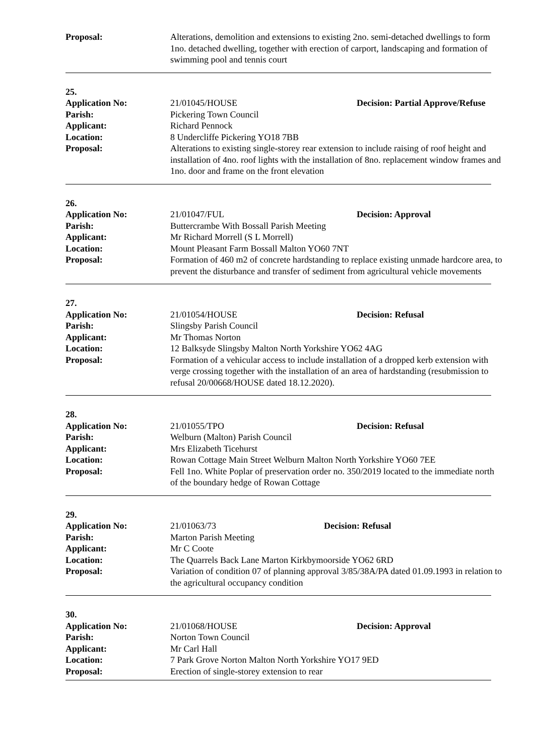Proposal: Alterations, demolition and extensions to existing 2no. semi-detached dwellings to form 1no. detached dwelling, together with erection of carport, landscaping and formation of swimming pool and tennis court
25.
Application No: 21/01045/HOUSE Decision: Partial Approve/Refuse
Parish: Pickering Town Council
Applicant: Richard Pennock
Location: 8 Undercliffe Pickering YO18 7BB
Proposal: Alterations to existing single-storey rear extension to include raising of roof height and installation of 4no. roof lights with the installation of 8no. replacement window frames and 1no. door and frame on the front elevation
26.
Application No: 21/01047/FUL Decision: Approval
Parish: Buttercrambe With Bossall Parish Meeting
Applicant: Mr Richard Morrell (S L Morrell)
Location: Mount Pleasant Farm Bossall Malton YO60 7NT
Proposal: Formation of 460 m2 of concrete hardstanding to replace existing unmade hardcore area, to prevent the disturbance and transfer of sediment from agricultural vehicle movements
27.
Application No: 21/01054/HOUSE Decision: Refusal
Parish: Slingsby Parish Council
Applicant: Mr Thomas Norton
Location: 12 Balksyde Slingsby Malton North Yorkshire YO62 4AG
Proposal: Formation of a vehicular access to include installation of a dropped kerb extension with verge crossing together with the installation of an area of hardstanding (resubmission to refusal 20/00668/HOUSE dated 18.12.2020).
28.
Application No: 21/01055/TPO Decision: Refusal
Parish: Welburn (Malton) Parish Council
Applicant: Mrs Elizabeth Ticehurst
Location: Rowan Cottage Main Street Welburn Malton North Yorkshire YO60 7EE
Proposal: Fell 1no. White Poplar of preservation order no. 350/2019 located to the immediate north of the boundary hedge of Rowan Cottage
29.
Application No: 21/01063/73 Decision: Refusal
Parish: Marton Parish Meeting
Applicant: Mr C Coote
Location: The Quarrels Back Lane Marton Kirkbymoorside YO62 6RD
Proposal: Variation of condition 07 of planning approval 3/85/38A/PA dated 01.09.1993 in relation to the agricultural occupancy condition
30.
Application No: 21/01068/HOUSE Decision: Approval
Parish: Norton Town Council
Applicant: Mr Carl Hall
Location: 7 Park Grove Norton Malton North Yorkshire YO17 9ED
Proposal: Erection of single-storey extension to rear